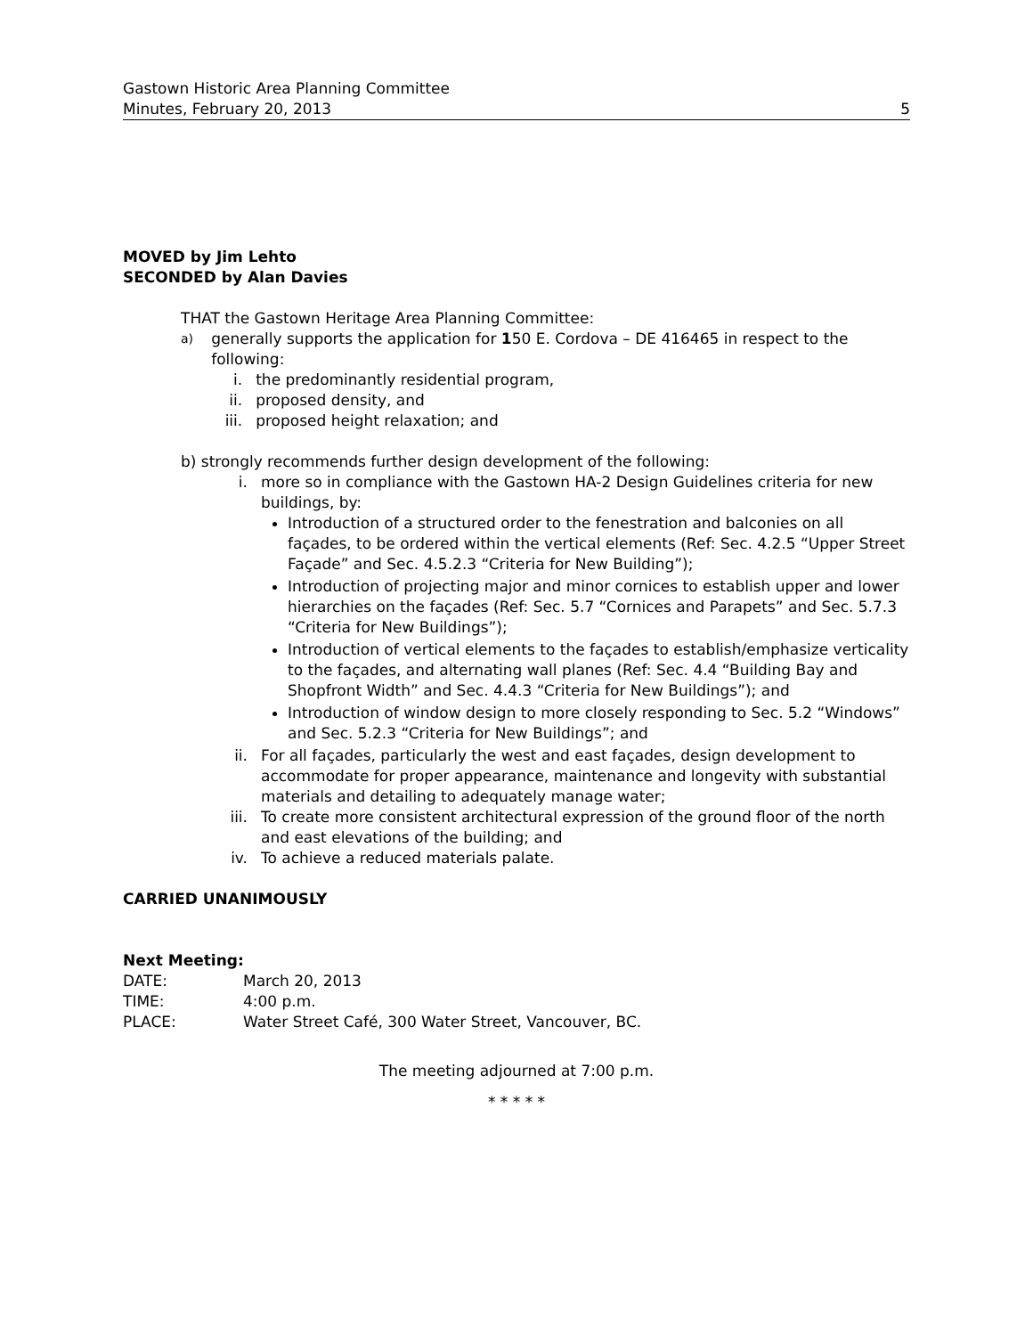Gastown Historic Area Planning Committee
Minutes, February 20, 2013
5
MOVED by Jim Lehto
SECONDED by Alan Davies
THAT the Gastown Heritage Area Planning Committee:
a)
generally supports the application for 150 E. Cordova – DE 416465 in respect to the following:
i. the predominantly residential program,
ii. proposed density, and
iii. proposed height relaxation; and
b) strongly recommends further design development of the following:
i. more so in compliance with the Gastown HA-2 Design Guidelines criteria for new buildings, by:
Introduction of a structured order to the fenestration and balconies on all façades, to be ordered within the vertical elements (Ref: Sec. 4.2.5 “Upper Street Façade” and Sec. 4.5.2.3 “Criteria for New Building”);
Introduction of projecting major and minor cornices to establish upper and lower hierarchies on the façades (Ref: Sec. 5.7 “Cornices and Parapets” and Sec. 5.7.3 “Criteria for New Buildings”);
Introduction of vertical elements to the façades to establish/emphasize verticality to the façades, and alternating wall planes (Ref: Sec. 4.4 “Building Bay and Shopfront Width” and Sec. 4.4.3 “Criteria for New Buildings”); and
Introduction of window design to more closely responding to Sec. 5.2 “Windows” and Sec. 5.2.3 “Criteria for New Buildings”; and
ii. For all façades, particularly the west and east façades, design development to accommodate for proper appearance, maintenance and longevity with substantial materials and detailing to adequately manage water;
iii. To create more consistent architectural expression of the ground floor of the north and east elevations of the building; and
iv. To achieve a reduced materials palate.
CARRIED UNANIMOUSLY
Next Meeting:
DATE: March 20, 2013
TIME: 4:00 p.m.
PLACE: Water Street Café, 300 Water Street, Vancouver, BC.
The meeting adjourned at 7:00 p.m.
* * * * *